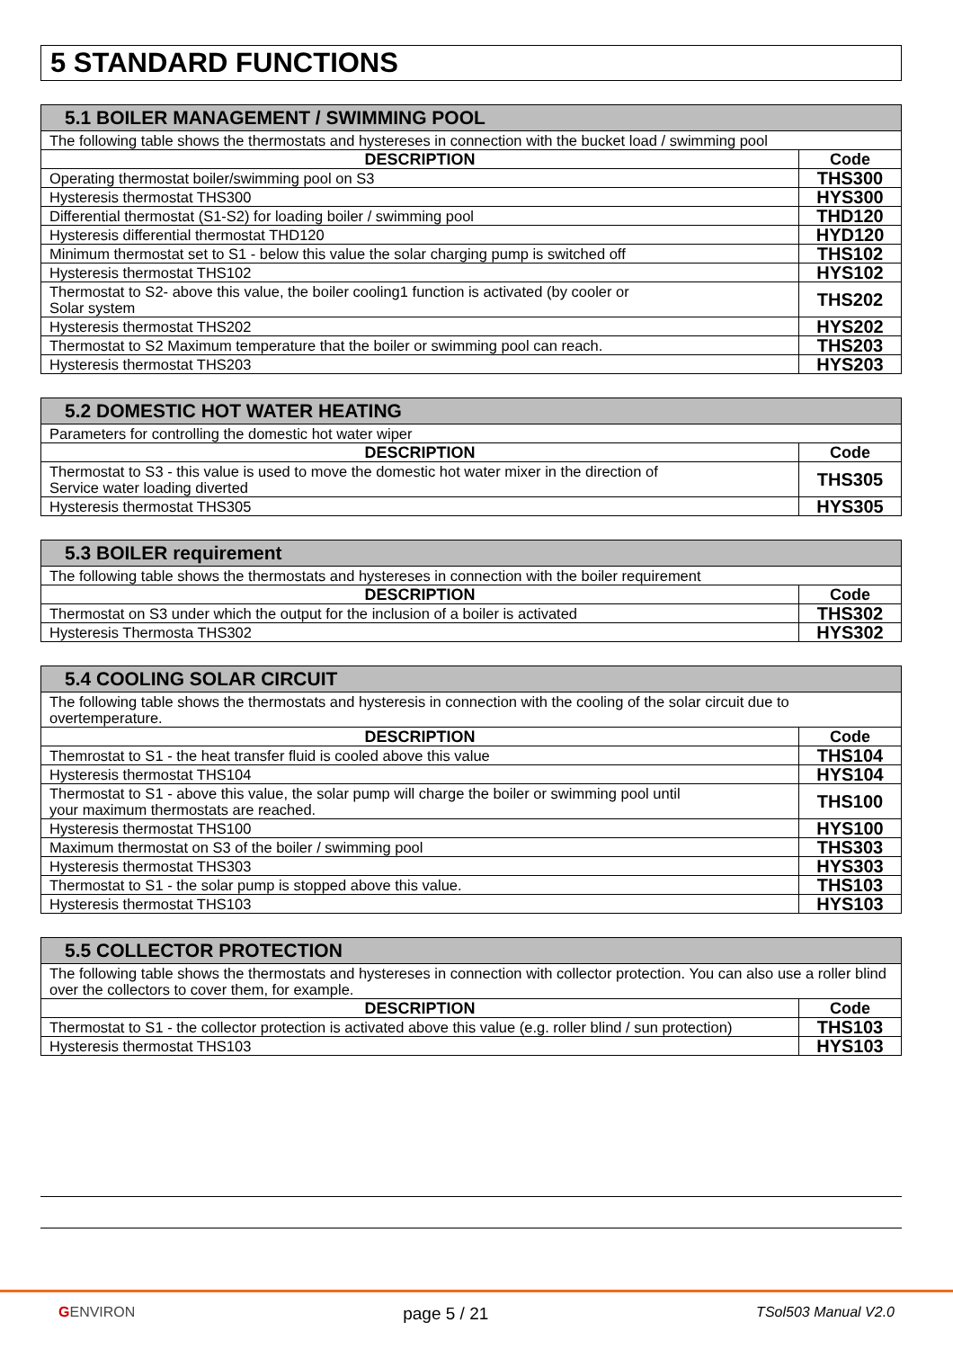5 STANDARD FUNCTIONS
| 5.1 BOILER MANAGEMENT / SWIMMING POOL | |
| --- | --- |
| The following table shows the thermostats and hystereses in connection with the bucket load / swimming pool | |
| DESCRIPTION | Code |
| Operating thermostat boiler/swimming pool on S3 | THS300 |
| Hysteresis thermostat THS300 | HYS300 |
| Differential thermostat (S1-S2) for loading boiler / swimming pool | THD120 |
| Hysteresis differential thermostat THD120 | HYD120 |
| Minimum thermostat set to S1 - below this value the solar charging pump is switched off | THS102 |
| Hysteresis thermostat THS102 | HYS102 |
| Thermostat to S2- above this value, the boiler cooling1 function is activated (by cooler or Solar system | THS202 |
| Hysteresis thermostat THS202 | HYS202 |
| Thermostat to S2 Maximum temperature that the boiler or swimming pool can reach. | THS203 |
| Hysteresis thermostat THS203 | HYS203 |
| 5.2 DOMESTIC HOT WATER HEATING | |
| --- | --- |
| Parameters for controlling the domestic hot water wiper | |
| DESCRIPTION | Code |
| Thermostat to S3 - this value is used to move the domestic hot water mixer in the direction of Service water loading diverted | THS305 |
| Hysteresis thermostat THS305 | HYS305 |
| 5.3 BOILER requirement | |
| --- | --- |
| The following table shows the thermostats and hystereses in connection with the boiler requirement | |
| DESCRIPTION | Code |
| Thermostat on S3 under which the output for the inclusion of a boiler is activated | THS302 |
| Hysteresis Thermosta THS302 | HYS302 |
| 5.4 COOLING SOLAR CIRCUIT | |
| --- | --- |
| The following table shows the thermostats and hysteresis in connection with the cooling of the solar circuit due to overtemperature. | |
| DESCRIPTION | Code |
| Themrostat to S1 - the heat transfer fluid is cooled above this value | THS104 |
| Hysteresis thermostat THS104 | HYS104 |
| Thermostat to S1 - above this value, the solar pump will charge the boiler or swimming pool until your maximum thermostats are reached. | THS100 |
| Hysteresis thermostat THS100 | HYS100 |
| Maximum thermostat on S3 of the boiler / swimming pool | THS303 |
| Hysteresis thermostat THS303 | HYS303 |
| Thermostat to S1 - the solar pump is stopped above this value. | THS103 |
| Hysteresis thermostat THS103 | HYS103 |
| 5.5 COLLECTOR PROTECTION | |
| --- | --- |
| The following table shows the thermostats and hystereses in connection with collector protection. You can also use a roller blind over the collectors to cover them, for example. | |
| DESCRIPTION | Code |
| Thermostat to S1 - the collector protection is activated above this value (e.g. roller blind / sun protection) | THS103 |
| Hysteresis thermostat THS103 | HYS103 |
GENVIRON page 5 / 21 TSol503 Manual V2.0